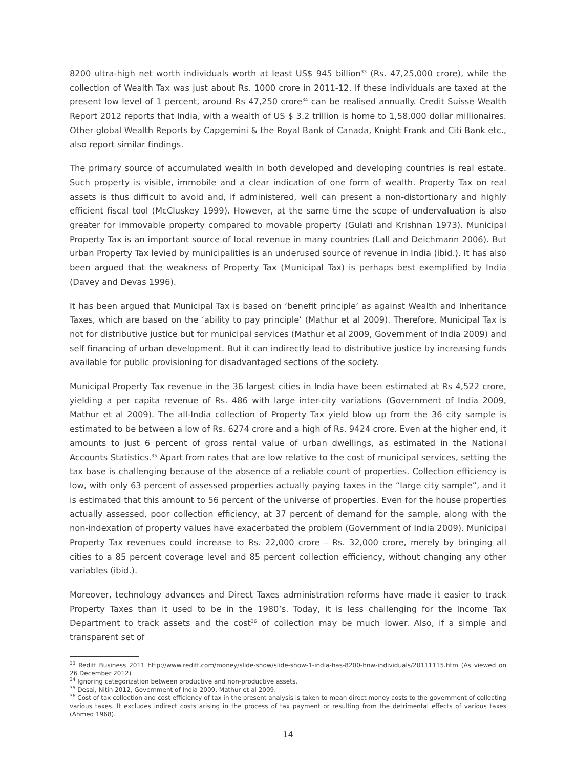8200 ultra-high net worth individuals worth at least US$ 945 billion<sup>33</sup> (Rs. 47,25,000 crore), while the collection of Wealth Tax was just about Rs. 1000 crore in 2011-12. If these individuals are taxed at the present low level of 1 percent, around Rs 47,250 crore<sup>34</sup> can be realised annually. Credit Suisse Wealth Report 2012 reports that India, with a wealth of US $ 3.2 trillion is home to 1,58,000 dollar millionaires. Other global Wealth Reports by Capgemini & the Royal Bank of Canada, Knight Frank and Citi Bank etc., also report similar findings.
The primary source of accumulated wealth in both developed and developing countries is real estate. Such property is visible, immobile and a clear indication of one form of wealth. Property Tax on real assets is thus difficult to avoid and, if administered, well can present a non-distortionary and highly efficient fiscal tool (McCluskey 1999). However, at the same time the scope of undervaluation is also greater for immovable property compared to movable property (Gulati and Krishnan 1973). Municipal Property Tax is an important source of local revenue in many countries (Lall and Deichmann 2006). But urban Property Tax levied by municipalities is an underused source of revenue in India (ibid.). It has also been argued that the weakness of Property Tax (Municipal Tax) is perhaps best exemplified by India (Davey and Devas 1996).
It has been argued that Municipal Tax is based on ‘benefit principle’ as against Wealth and Inheritance Taxes, which are based on the ‘ability to pay principle’ (Mathur et al 2009). Therefore, Municipal Tax is not for distributive justice but for municipal services (Mathur et al 2009, Government of India 2009) and self financing of urban development. But it can indirectly lead to distributive justice by increasing funds available for public provisioning for disadvantaged sections of the society.
Municipal Property Tax revenue in the 36 largest cities in India have been estimated at Rs 4,522 crore, yielding a per capita revenue of Rs. 486 with large inter-city variations (Government of India 2009, Mathur et al 2009). The all-India collection of Property Tax yield blow up from the 36 city sample is estimated to be between a low of Rs. 6274 crore and a high of Rs. 9424 crore. Even at the higher end, it amounts to just 6 percent of gross rental value of urban dwellings, as estimated in the National Accounts Statistics.<sup>35</sup> Apart from rates that are low relative to the cost of municipal services, setting the tax base is challenging because of the absence of a reliable count of properties. Collection efficiency is low, with only 63 percent of assessed properties actually paying taxes in the “large city sample”, and it is estimated that this amount to 56 percent of the universe of properties. Even for the house properties actually assessed, poor collection efficiency, at 37 percent of demand for the sample, along with the non-indexation of property values have exacerbated the problem (Government of India 2009). Municipal Property Tax revenues could increase to Rs. 22,000 crore – Rs. 32,000 crore, merely by bringing all cities to a 85 percent coverage level and 85 percent collection efficiency, without changing any other variables (ibid.).
Moreover, technology advances and Direct Taxes administration reforms have made it easier to track Property Taxes than it used to be in the 1980’s. Today, it is less challenging for the Income Tax Department to track assets and the cost<sup>36</sup> of collection may be much lower. Also, if a simple and transparent set of
<sup>33</sup> Rediff Business 2011 http://www.rediff.com/money/slide-show/slide-show-1-india-has-8200-hnw-individuals/20111115.htm (As viewed on 26 December 2012)
<sup>34</sup> Ignoring categorization between productive and non-productive assets.
<sup>35</sup> Desai, Nitin 2012, Government of India 2009, Mathur et al 2009.
<sup>36</sup> Cost of tax collection and cost efficiency of tax in the present analysis is taken to mean direct money costs to the government of collecting various taxes. It excludes indirect costs arising in the process of tax payment or resulting from the detrimental effects of various taxes (Ahmed 1968).
14